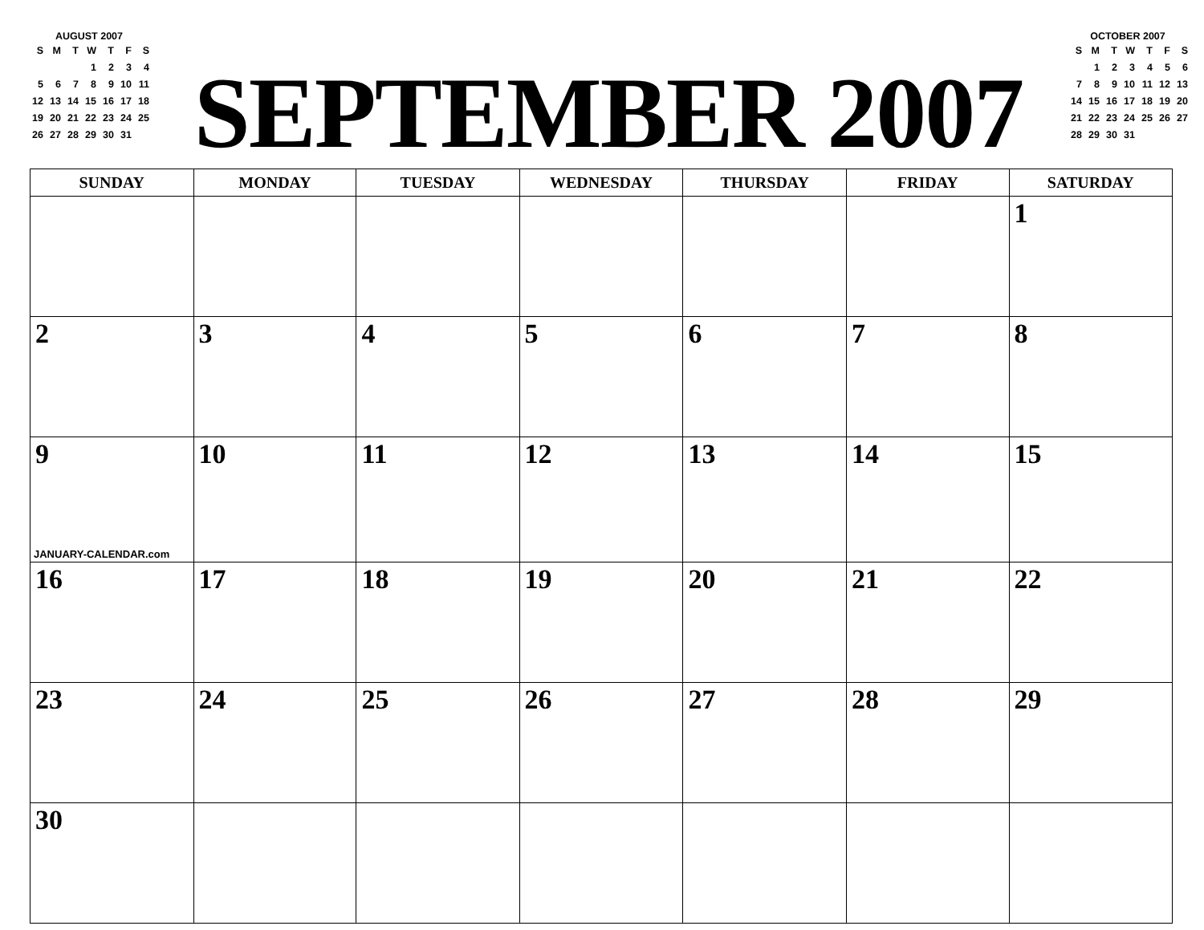AUGUST 2007
| S | M | T | W | T | F | S |
| | | | 1 | 2 | 3 | 4 |
| 5 | 6 | 7 | 8 | 9 | 10 | 11 |
| 12 | 13 | 14 | 15 | 16 | 17 | 18 |
| 19 | 20 | 21 | 22 | 23 | 24 | 25 |
| 26 | 27 | 28 | 29 | 30 | 31 | |
SEPTEMBER 2007
OCTOBER 2007
| S | M | T | W | T | F | S |
| | 1 | 2 | 3 | 4 | 5 | 6 |
| 7 | 8 | 9 | 10 | 11 | 12 | 13 |
| 14 | 15 | 16 | 17 | 18 | 19 | 20 |
| 21 | 22 | 23 | 24 | 25 | 26 | 27 |
| 28 | 29 | 30 | 31 | | | |
| SUNDAY | MONDAY | TUESDAY | WEDNESDAY | THURSDAY | FRIDAY | SATURDAY |
| --- | --- | --- | --- | --- | --- | --- |
| | | | | | | 1 |
| 2 | 3 | 4 | 5 | 6 | 7 | 8 |
| 9 JANUARY-CALENDAR.com | 10 | 11 | 12 | 13 | 14 | 15 |
| 16 | 17 | 18 | 19 | 20 | 21 | 22 |
| 23 | 24 | 25 | 26 | 27 | 28 | 29 |
| 30 | | | | | | |